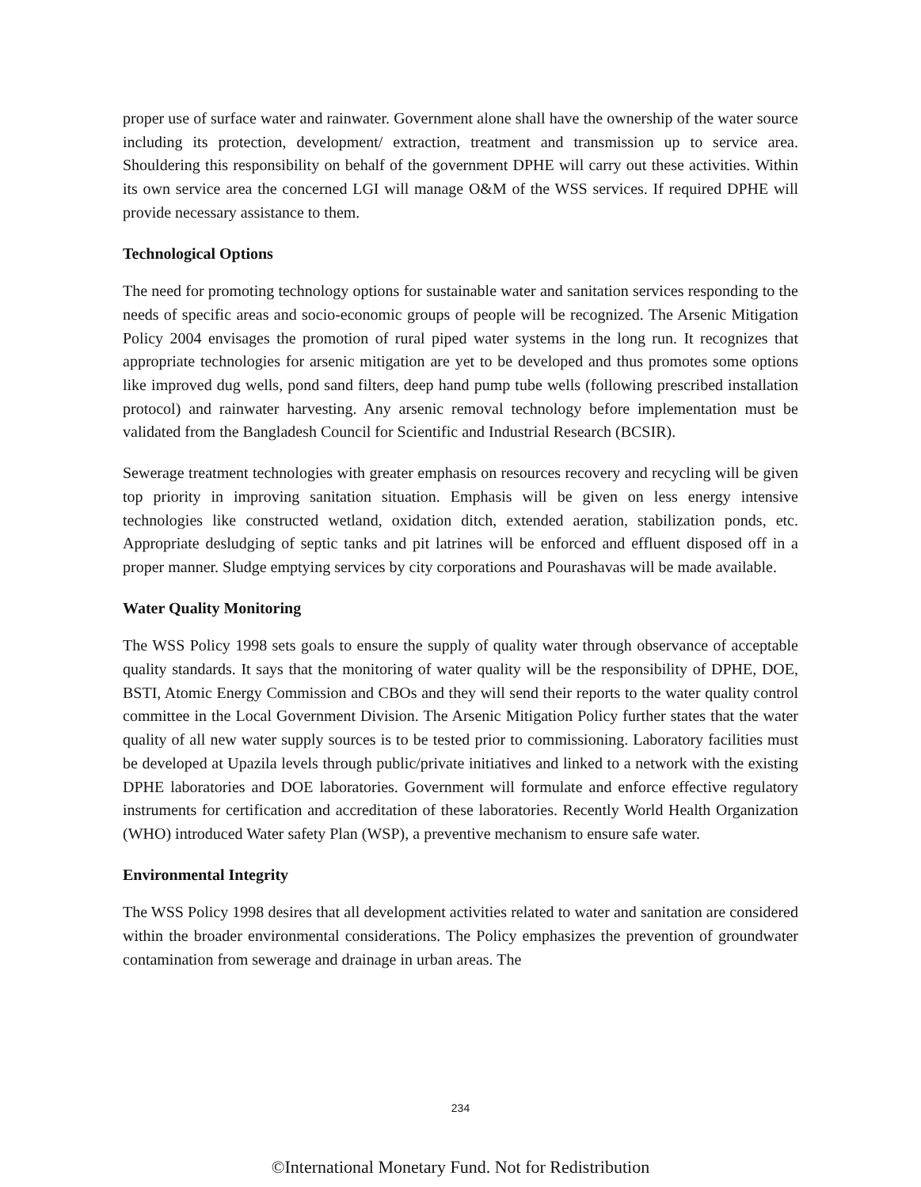proper use of surface water and rainwater. Government alone shall have the ownership of the water source including its protection, development/ extraction, treatment and transmission up to service area. Shouldering this responsibility on behalf of the government DPHE will carry out these activities. Within its own service area the concerned LGI will manage O&M of the WSS services. If required DPHE will provide necessary assistance to them.
Technological Options
The need for promoting technology options for sustainable water and sanitation services responding to the needs of specific areas and socio-economic groups of people will be recognized. The Arsenic Mitigation Policy 2004 envisages the promotion of rural piped water systems in the long run. It recognizes that appropriate technologies for arsenic mitigation are yet to be developed and thus promotes some options like improved dug wells, pond sand filters, deep hand pump tube wells (following prescribed installation protocol) and rainwater harvesting. Any arsenic removal technology before implementation must be validated from the Bangladesh Council for Scientific and Industrial Research (BCSIR).
Sewerage treatment technologies with greater emphasis on resources recovery and recycling will be given top priority in improving sanitation situation. Emphasis will be given on less energy intensive technologies like constructed wetland, oxidation ditch, extended aeration, stabilization ponds, etc. Appropriate desludging of septic tanks and pit latrines will be enforced and effluent disposed off in a proper manner. Sludge emptying services by city corporations and Pourashavas will be made available.
Water Quality Monitoring
The WSS Policy 1998 sets goals to ensure the supply of quality water through observance of acceptable quality standards. It says that the monitoring of water quality will be the responsibility of DPHE, DOE, BSTI, Atomic Energy Commission and CBOs and they will send their reports to the water quality control committee in the Local Government Division. The Arsenic Mitigation Policy further states that the water quality of all new water supply sources is to be tested prior to commissioning. Laboratory facilities must be developed at Upazila levels through public/private initiatives and linked to a network with the existing DPHE laboratories and DOE laboratories. Government will formulate and enforce effective regulatory instruments for certification and accreditation of these laboratories. Recently World Health Organization (WHO) introduced Water safety Plan (WSP), a preventive mechanism to ensure safe water.
Environmental Integrity
The WSS Policy 1998 desires that all development activities related to water and sanitation are considered within the broader environmental considerations. The Policy emphasizes the prevention of groundwater contamination from sewerage and drainage in urban areas. The
234
©International Monetary Fund. Not for Redistribution